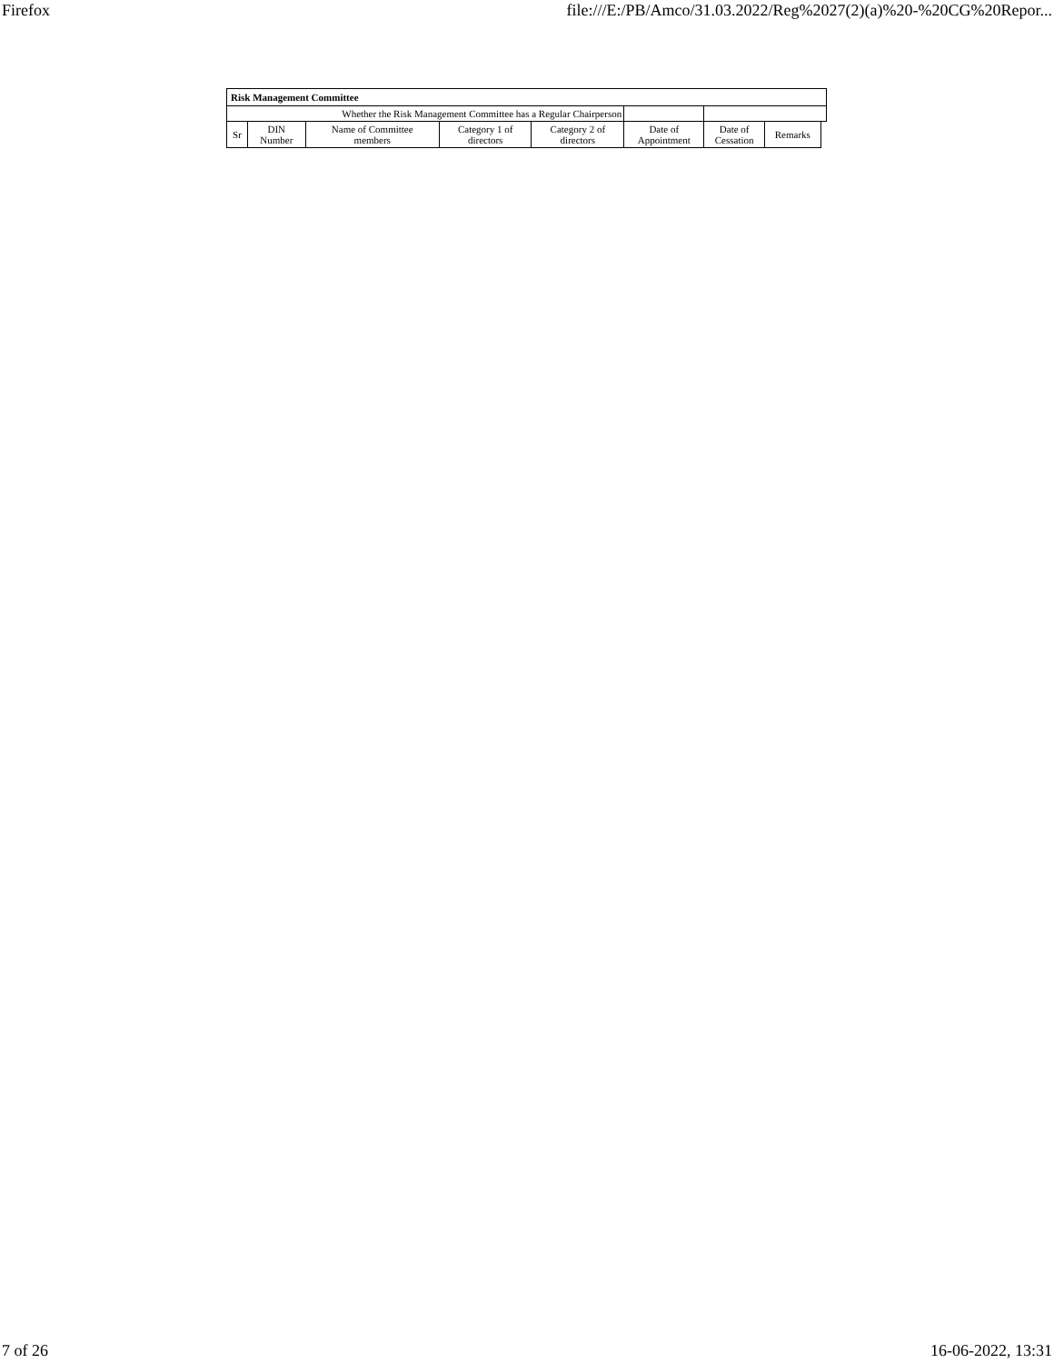Firefox file:///E:/PB/Amco/31.03.2022/Reg%2027(2)(a)%20-%20CG%20Repor...
| Risk Management Committee | | | | | | | | |
| --- | --- | --- | --- | --- | --- | --- | --- | --- |
| Whether the Risk Management Committee has a Regular Chairperson | | | | | | | | |
| Sr | DIN Number | Name of Committee members | Category 1 of directors | Category 2 of directors | Date of Appointment | Date of Cessation | Remarks | |
7 of 26 16-06-2022, 13:31